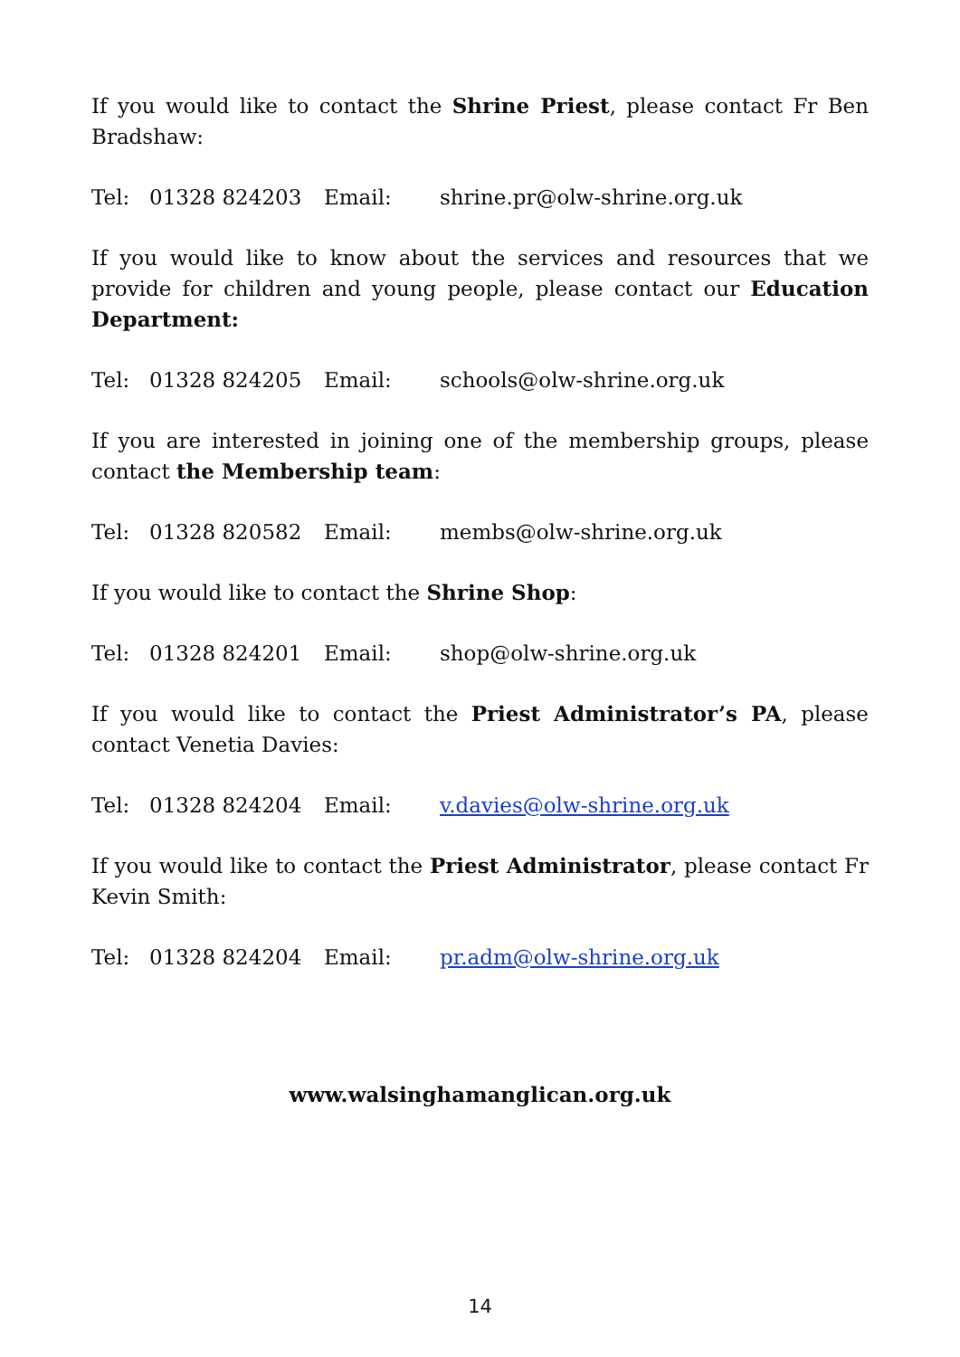If you would like to contact the Shrine Priest, please contact Fr Ben Bradshaw:
Tel: 01328 824203 Email: shrine.pr@olw-shrine.org.uk
If you would like to know about the services and resources that we provide for children and young people, please contact our Education Department:
Tel: 01328 824205 Email: schools@olw-shrine.org.uk
If you are interested in joining one of the membership groups, please contact the Membership team:
Tel: 01328 820582 Email: membs@olw-shrine.org.uk
If you would like to contact the Shrine Shop:
Tel: 01328 824201 Email: shop@olw-shrine.org.uk
If you would like to contact the Priest Administrator’s PA, please contact Venetia Davies:
Tel: 01328 824204 Email: v.davies@olw-shrine.org.uk
If you would like to contact the Priest Administrator, please contact Fr Kevin Smith:
Tel: 01328 824204 Email: pr.adm@olw-shrine.org.uk
www.walsinghamanglican.org.uk
14